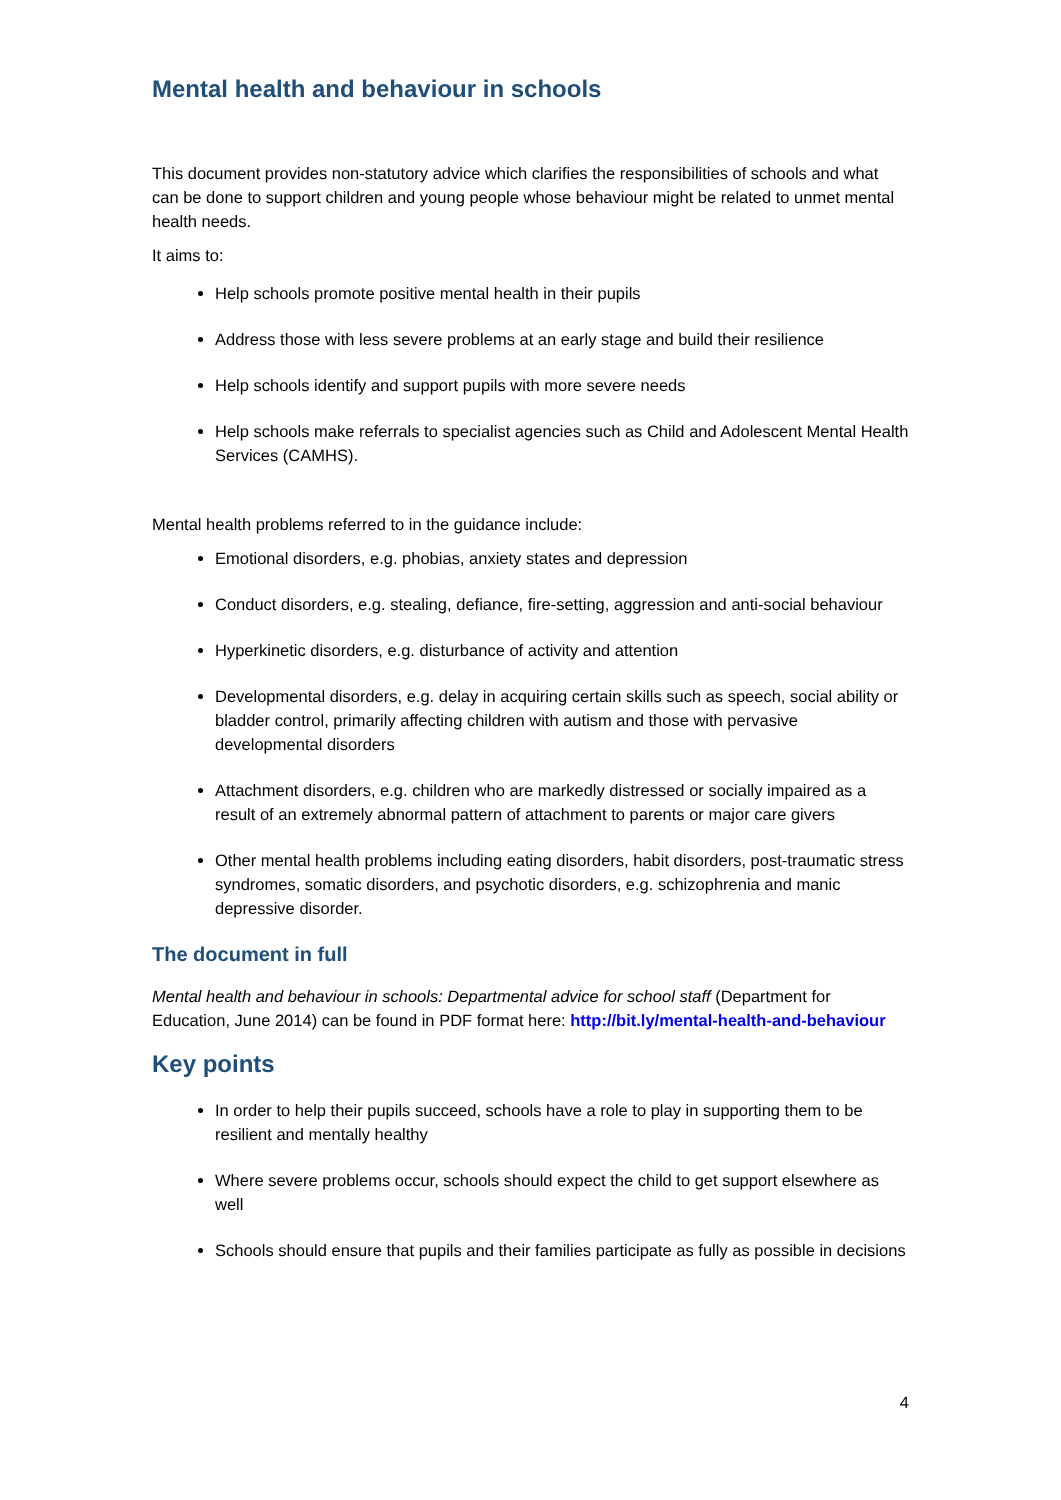Mental health and behaviour in schools
This document provides non-statutory advice which clarifies the responsibilities of schools and what can be done to support children and young people whose behaviour might be related to unmet mental health needs.
It aims to:
Help schools promote positive mental health in their pupils
Address those with less severe problems at an early stage and build their resilience
Help schools identify and support pupils with more severe needs
Help schools make referrals to specialist agencies such as Child and Adolescent Mental Health Services (CAMHS).
Mental health problems referred to in the guidance include:
Emotional disorders, e.g. phobias, anxiety states and depression
Conduct disorders, e.g. stealing, defiance, fire-setting, aggression and anti-social behaviour
Hyperkinetic disorders, e.g. disturbance of activity and attention
Developmental disorders, e.g. delay in acquiring certain skills such as speech, social ability or bladder control, primarily affecting children with autism and those with pervasive developmental disorders
Attachment disorders, e.g. children who are markedly distressed or socially impaired as a result of an extremely abnormal pattern of attachment to parents or major care givers
Other mental health problems including eating disorders, habit disorders, post-traumatic stress syndromes, somatic disorders, and psychotic disorders, e.g. schizophrenia and manic depressive disorder.
The document in full
Mental health and behaviour in schools: Departmental advice for school staff (Department for Education, June 2014) can be found in PDF format here: http://bit.ly/mental-health-and-behaviour
Key points
In order to help their pupils succeed, schools have a role to play in supporting them to be resilient and mentally healthy
Where severe problems occur, schools should expect the child to get support elsewhere as well
Schools should ensure that pupils and their families participate as fully as possible in decisions
4